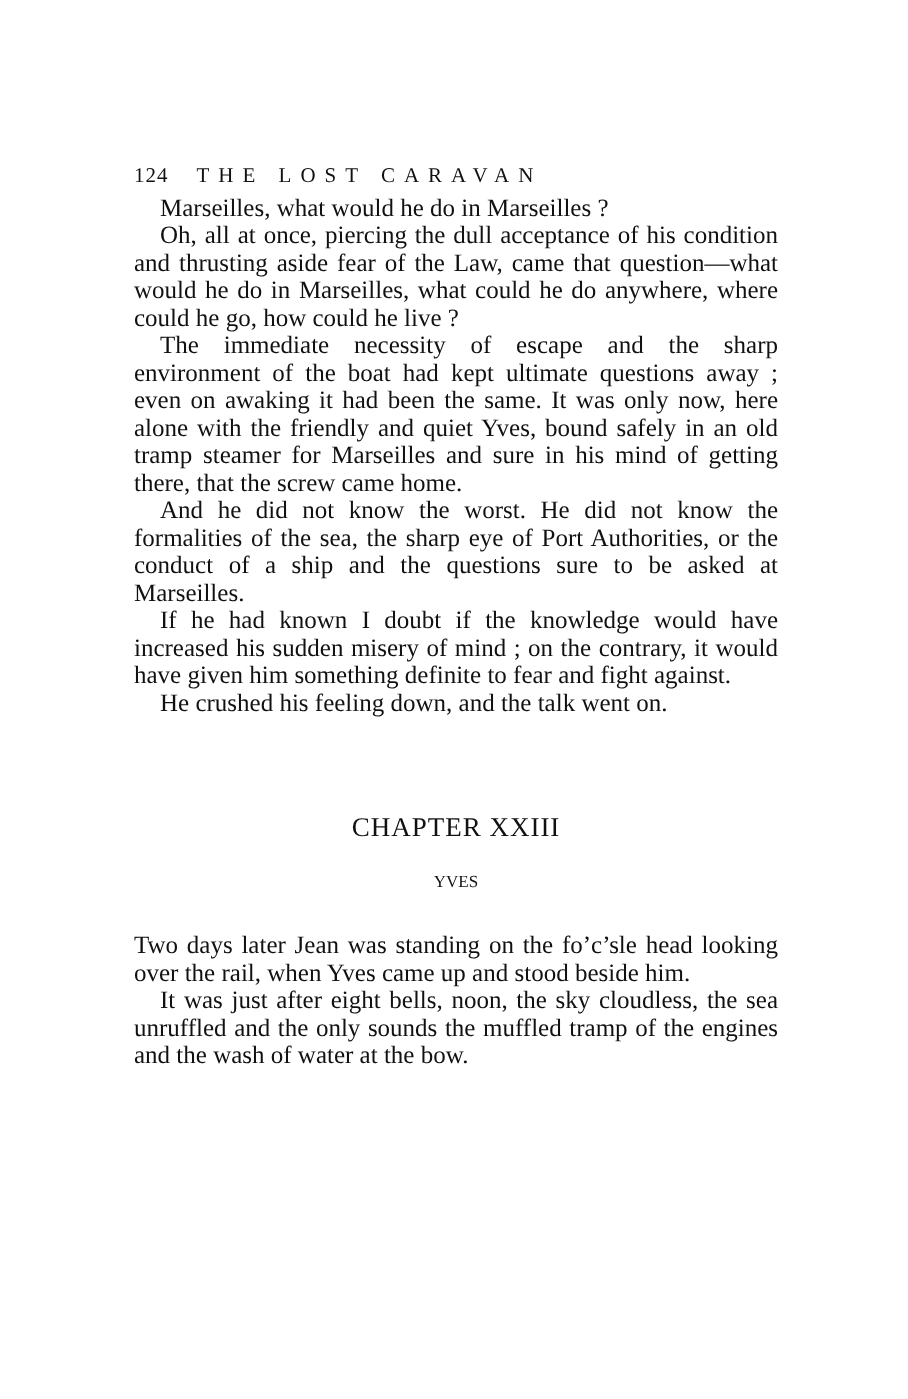124 THE LOST CARAVAN
Marseilles, what would he do in Marseilles ?
Oh, all at once, piercing the dull acceptance of his condition and thrusting aside fear of the Law, came that question—what would he do in Marseilles, what could he do anywhere, where could he go, how could he live ?
The immediate necessity of escape and the sharp environment of the boat had kept ultimate questions away ; even on awaking it had been the same. It was only now, here alone with the friendly and quiet Yves, bound safely in an old tramp steamer for Marseilles and sure in his mind of getting there, that the screw came home.
And he did not know the worst. He did not know the formalities of the sea, the sharp eye of Port Authorities, or the conduct of a ship and the questions sure to be asked at Marseilles.
If he had known I doubt if the knowledge would have increased his sudden misery of mind ; on the contrary, it would have given him something definite to fear and fight against.
He crushed his feeling down, and the talk went on.
CHAPTER XXIII
YVES
Two days later Jean was standing on the fo’c’sle head looking over the rail, when Yves came up and stood beside him.
It was just after eight bells, noon, the sky cloudless, the sea unruffled and the only sounds the muffled tramp of the engines and the wash of water at the bow.